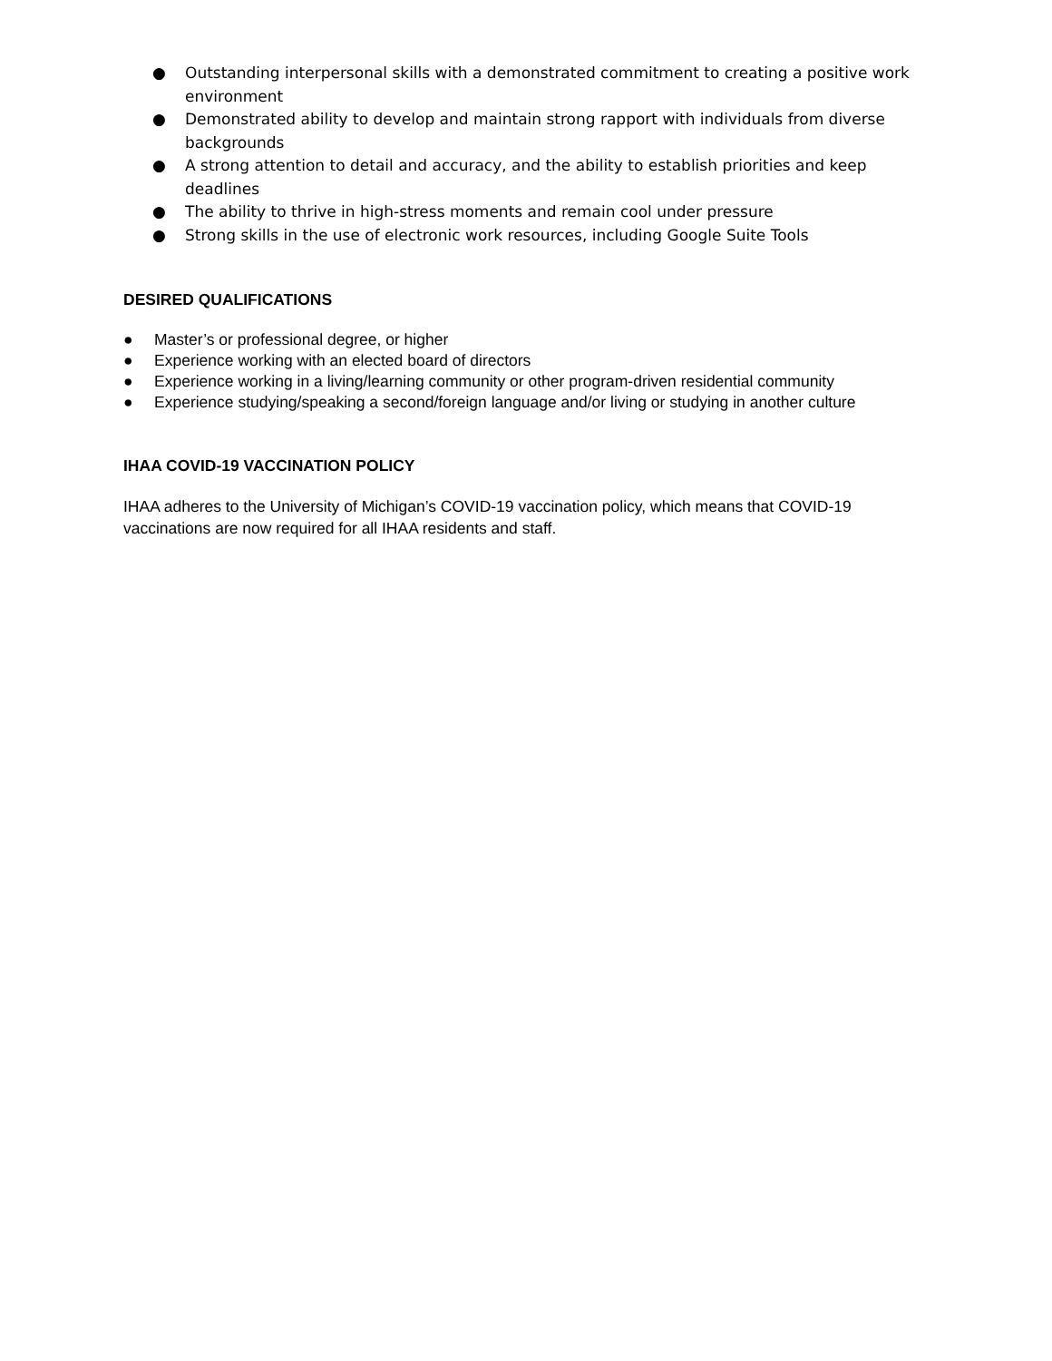● Outstanding interpersonal skills with a demonstrated commitment to creating a positive work environment
● Demonstrated ability to develop and maintain strong rapport with individuals from diverse backgrounds
● A strong attention to detail and accuracy, and the ability to establish priorities and keep deadlines
● The ability to thrive in high-stress moments and remain cool under pressure
● Strong skills in the use of electronic work resources, including Google Suite Tools
DESIRED QUALIFICATIONS
● Master’s or professional degree, or higher
● Experience working with an elected board of directors
● Experience working in a living/learning community or other program-driven residential community
● Experience studying/speaking a second/foreign language and/or living or studying in another culture
IHAA COVID-19 VACCINATION POLICY
IHAA adheres to the University of Michigan’s COVID-19 vaccination policy, which means that COVID-19 vaccinations are now required for all IHAA residents and staff.